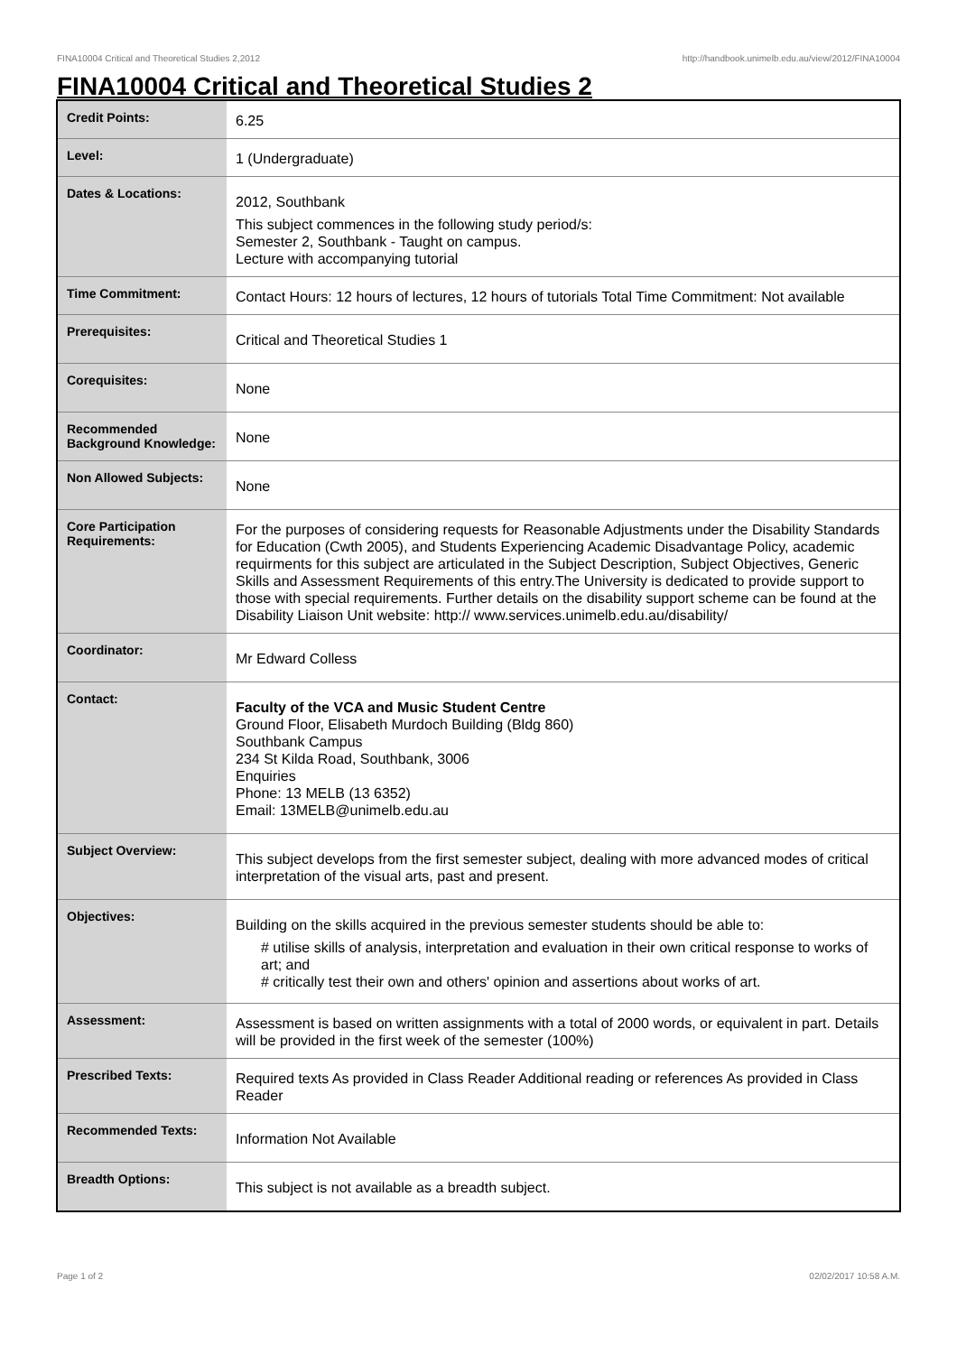FINA10004 Critical and Theoretical Studies 2,2012 http://handbook.unimelb.edu.au/view/2012/FINA10004
FINA10004 Critical and Theoretical Studies 2
| Credit Points: | 6.25 |
| Level: | 1 (Undergraduate) |
| Dates & Locations: | 2012, Southbank This subject commences in the following study period/s: Semester 2, Southbank - Taught on campus. Lecture with accompanying tutorial |
| Time Commitment: | Contact Hours: 12 hours of lectures, 12 hours of tutorials Total Time Commitment: Not available |
| Prerequisites: | Critical and Theoretical Studies 1 |
| Corequisites: | None |
| Recommended Background Knowledge: | None |
| Non Allowed Subjects: | None |
| Core Participation Requirements: | For the purposes of considering requests for Reasonable Adjustments under the Disability Standards for Education (Cwth 2005), and Students Experiencing Academic Disadvantage Policy, academic requirments for this subject are articulated in the Subject Description, Subject Objectives, Generic Skills and Assessment Requirements of this entry.The University is dedicated to provide support to those with special requirements. Further details on the disability support scheme can be found at the Disability Liaison Unit website: http:// www.services.unimelb.edu.au/disability/ |
| Coordinator: | Mr Edward Colless |
| Contact: | Faculty of the VCA and Music Student Centre Ground Floor, Elisabeth Murdoch Building (Bldg 860) Southbank Campus 234 St Kilda Road, Southbank, 3006 Enquiries Phone: 13 MELB (13 6352) Email: 13MELB@unimelb.edu.au |
| Subject Overview: | This subject develops from the first semester subject, dealing with more advanced modes of critical interpretation of the visual arts, past and present. |
| Objectives: | Building on the skills acquired in the previous semester students should be able to: # utilise skills of analysis, interpretation and evaluation in their own critical response to works of art; and # critically test their own and others' opinion and assertions about works of art. |
| Assessment: | Assessment is based on written assignments with a total of 2000 words, or equivalent in part. Details will be provided in the first week of the semester (100%) |
| Prescribed Texts: | Required texts As provided in Class Reader Additional reading or references As provided in Class Reader |
| Recommended Texts: | Information Not Available |
| Breadth Options: | This subject is not available as a breadth subject. |
Page 1 of 2 02/02/2017 10:58 A.M.